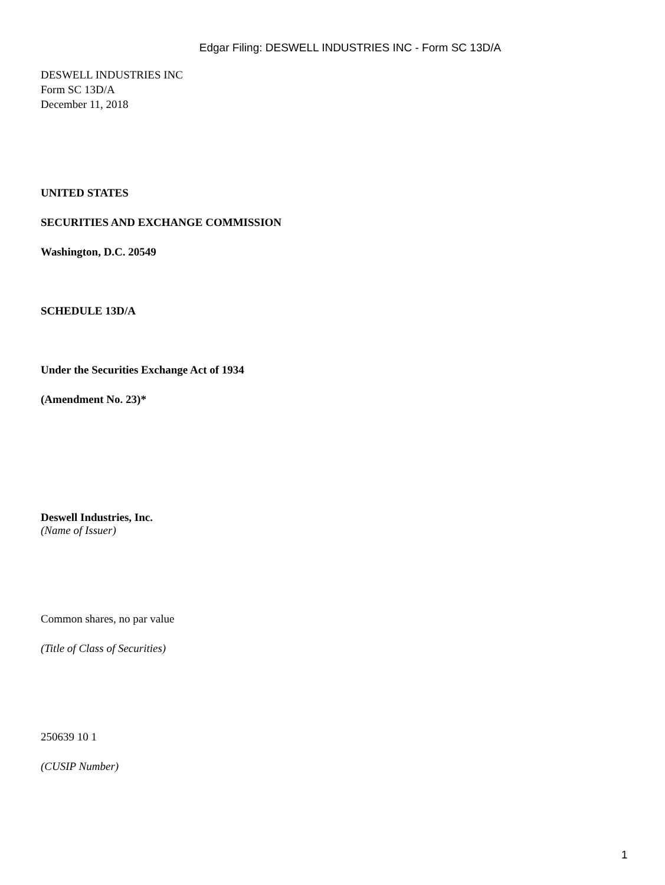Edgar Filing: DESWELL INDUSTRIES INC - Form SC 13D/A
DESWELL INDUSTRIES INC
Form SC 13D/A
December 11, 2018
UNITED STATES
SECURITIES AND EXCHANGE COMMISSION
Washington, D.C. 20549
SCHEDULE 13D/A
Under the Securities Exchange Act of 1934
(Amendment No. 23)*
Deswell Industries, Inc.
(Name of Issuer)
Common shares, no par value
(Title of Class of Securities)
250639 10 1
(CUSIP Number)
1